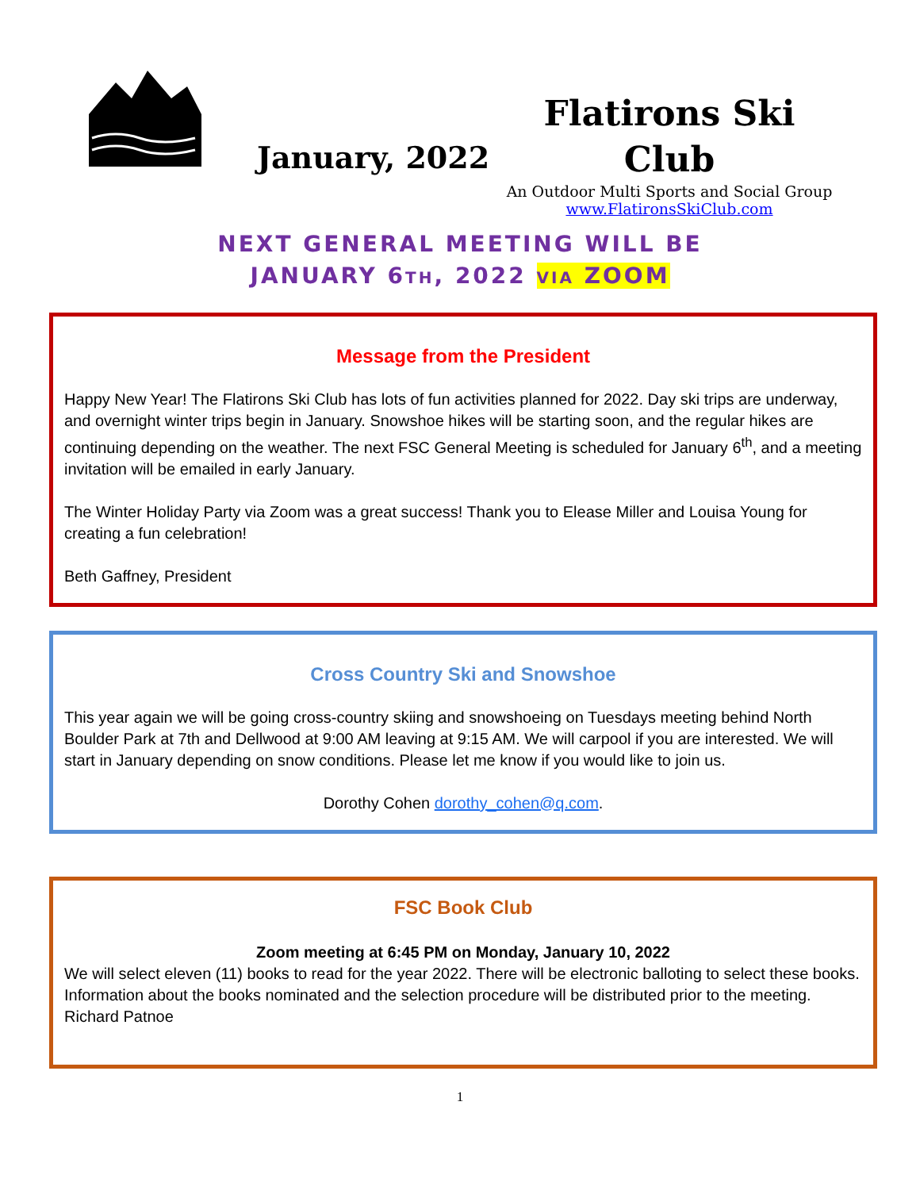January, 2022
Flatirons Ski
Club
An Outdoor Multi Sports and Social Group
www.FlatironsSkiClub.com
NEXT GENERAL MEETING WILL BE
JANUARY 6TH, 2022 VIA ZOOM
Message from the President
Happy New Year! The Flatirons Ski Club has lots of fun activities planned for 2022. Day ski trips are underway, and overnight winter trips begin in January. Snowshoe hikes will be starting soon, and the regular hikes are continuing depending on the weather. The next FSC General Meeting is scheduled for January 6<sup>th</sup>, and a meeting invitation will be emailed in early January.
The Winter Holiday Party via Zoom was a great success! Thank you to Elease Miller and Louisa Young for creating a fun celebration!
Beth Gaffney, President
Cross Country Ski and Snowshoe
This year again we will be going cross-country skiing and snowshoeing on Tuesdays meeting behind North Boulder Park at 7th and Dellwood at 9:00 AM leaving at 9:15 AM. We will carpool if you are interested. We will start in January depending on snow conditions. Please let me know if you would like to join us.
Dorothy Cohen dorothy_cohen@q.com.
FSC Book Club
Zoom meeting at 6:45 PM on Monday, January 10, 2022
We will select eleven (11) books to read for the year 2022. There will be electronic balloting to select these books. Information about the books nominated and the selection procedure will be distributed prior to the meeting. Richard Patnoe
1